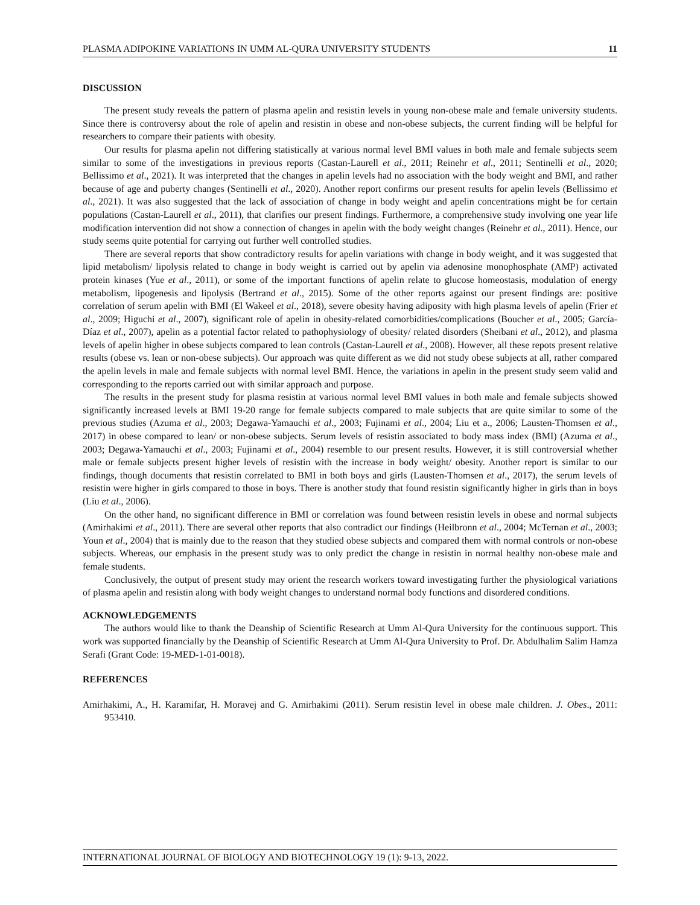PLASMA ADIPOKINE VARIATIONS IN UMM AL-QURA UNIVERSITY STUDENTS 11
DISCUSSION
The present study reveals the pattern of plasma apelin and resistin levels in young non-obese male and female university students. Since there is controversy about the role of apelin and resistin in obese and non-obese subjects, the current finding will be helpful for researchers to compare their patients with obesity.
Our results for plasma apelin not differing statistically at various normal level BMI values in both male and female subjects seem similar to some of the investigations in previous reports (Castan-Laurell et al., 2011; Reinehr et al., 2011; Sentinelli et al., 2020; Bellissimo et al., 2021). It was interpreted that the changes in apelin levels had no association with the body weight and BMI, and rather because of age and puberty changes (Sentinelli et al., 2020). Another report confirms our present results for apelin levels (Bellissimo et al., 2021). It was also suggested that the lack of association of change in body weight and apelin concentrations might be for certain populations (Castan-Laurell et al., 2011), that clarifies our present findings. Furthermore, a comprehensive study involving one year life modification intervention did not show a connection of changes in apelin with the body weight changes (Reinehr et al., 2011). Hence, our study seems quite potential for carrying out further well controlled studies.
There are several reports that show contradictory results for apelin variations with change in body weight, and it was suggested that lipid metabolism/ lipolysis related to change in body weight is carried out by apelin via adenosine monophosphate (AMP) activated protein kinases (Yue et al., 2011), or some of the important functions of apelin relate to glucose homeostasis, modulation of energy metabolism, lipogenesis and lipolysis (Bertrand et al., 2015). Some of the other reports against our present findings are: positive correlation of serum apelin with BMI (El Wakeel et al., 2018), severe obesity having adiposity with high plasma levels of apelin (Frier et al., 2009; Higuchi et al., 2007), significant role of apelin in obesity-related comorbidities/complications (Boucher et al., 2005; García-Díaz et al., 2007), apelin as a potential factor related to pathophysiology of obesity/ related disorders (Sheibani et al., 2012), and plasma levels of apelin higher in obese subjects compared to lean controls (Castan-Laurell et al., 2008). However, all these repots present relative results (obese vs. lean or non-obese subjects). Our approach was quite different as we did not study obese subjects at all, rather compared the apelin levels in male and female subjects with normal level BMI. Hence, the variations in apelin in the present study seem valid and corresponding to the reports carried out with similar approach and purpose.
The results in the present study for plasma resistin at various normal level BMI values in both male and female subjects showed significantly increased levels at BMI 19-20 range for female subjects compared to male subjects that are quite similar to some of the previous studies (Azuma et al., 2003; Degawa-Yamauchi et al., 2003; Fujinami et al., 2004; Liu et a., 2006; Lausten-Thomsen et al., 2017) in obese compared to lean/ or non-obese subjects. Serum levels of resistin associated to body mass index (BMI) (Azuma et al., 2003; Degawa-Yamauchi et al., 2003; Fujinami et al., 2004) resemble to our present results. However, it is still controversial whether male or female subjects present higher levels of resistin with the increase in body weight/ obesity. Another report is similar to our findings, though documents that resistin correlated to BMI in both boys and girls (Lausten-Thomsen et al., 2017), the serum levels of resistin were higher in girls compared to those in boys. There is another study that found resistin significantly higher in girls than in boys (Liu et al., 2006).
On the other hand, no significant difference in BMI or correlation was found between resistin levels in obese and normal subjects (Amirhakimi et al., 2011). There are several other reports that also contradict our findings (Heilbronn et al., 2004; McTernan et al., 2003; Youn et al., 2004) that is mainly due to the reason that they studied obese subjects and compared them with normal controls or non-obese subjects. Whereas, our emphasis in the present study was to only predict the change in resistin in normal healthy non-obese male and female students.
Conclusively, the output of present study may orient the research workers toward investigating further the physiological variations of plasma apelin and resistin along with body weight changes to understand normal body functions and disordered conditions.
ACKNOWLEDGEMENTS
The authors would like to thank the Deanship of Scientific Research at Umm Al-Qura University for the continuous support. This work was supported financially by the Deanship of Scientific Research at Umm Al-Qura University to Prof. Dr. Abdulhalim Salim Hamza Serafi (Grant Code: 19-MED-1-01-0018).
REFERENCES
Amirhakimi, A., H. Karamifar, H. Moravej and G. Amirhakimi (2011). Serum resistin level in obese male children. J. Obes., 2011: 953410.
INTERNATIONAL JOURNAL OF BIOLOGY AND BIOTECHNOLOGY 19 (1): 9-13, 2022.